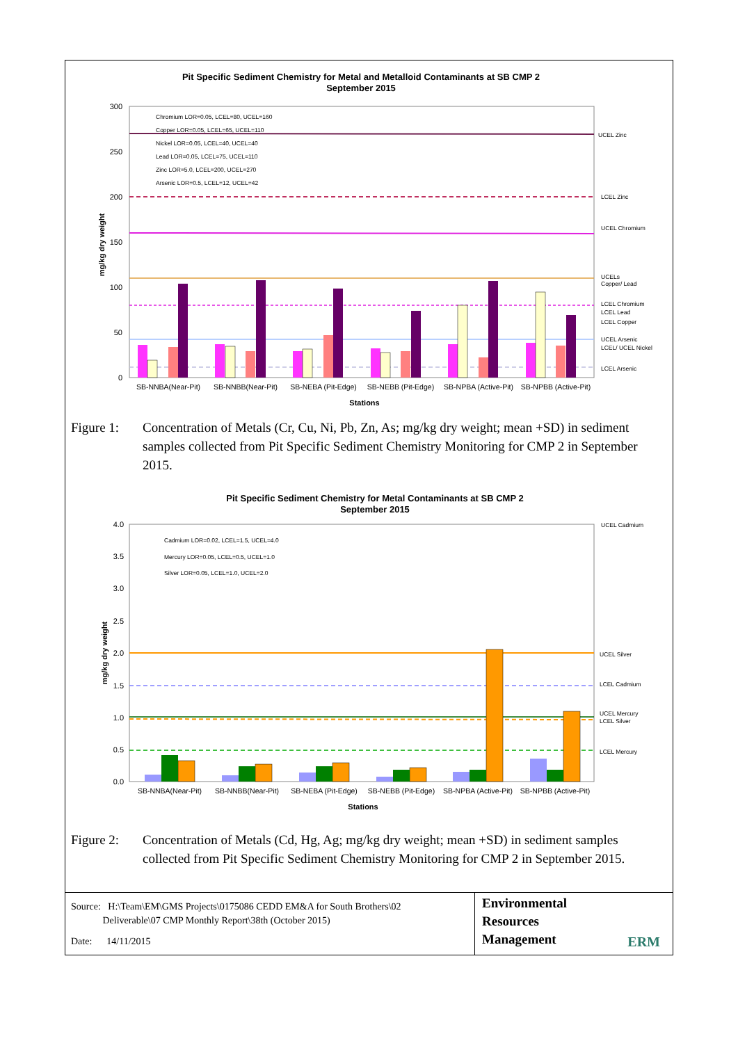Pit Specific Sediment Chemistry for Metal and Metalloid Contaminants at SB CMP 2
September 2015
300
250
200
150
100
50
0
mg/kg dry weight
SB-NNBA(Near-Pit)
SB-NNBB(Near-Pit)
SB-NEBA (Pit-Edge)
SB-NEBB (Pit-Edge)
SB-NPBA (Active-Pit)
SB-NPBB (Active-Pit)
Stations
Chromium LOR=0.05, LCEL=80, UCEL=160
Copper LOR=0.05, LCEL=65, UCEL=110
Nickel LOR=0.05, LCEL=40, UCEL=40
Lead LOR=0.05, LCEL=75, UCEL=110
Zinc LOR=5.0, LCEL=200, UCEL=270
Arsenic LOR=0.5, LCEL=12, UCEL=42
UCEL Zinc
LCEL Zinc
UCEL Chromium
UCELs
Copper/ Lead
LCEL Chromium
LCEL Lead
LCEL Copper
UCEL Arsenic
LCEL/ UCEL Nickel
LCEL Arsenic
Figure 1: Concentration of Metals (Cr, Cu, Ni, Pb, Zn, As; mg/kg dry weight; mean +SD) in sediment samples collected from Pit Specific Sediment Chemistry Monitoring for CMP 2 in September 2015.
Pit Specific Sediment Chemistry for Metal Contaminants at SB CMP 2
September 2015
4.0
3.5
3.0
2.5
2.0
1.5
1.0
0.5
0.0
mg/kg dry weight
SB-NNBA(Near-Pit)
SB-NNBB(Near-Pit)
SB-NEBA (Pit-Edge)
SB-NEBB (Pit-Edge)
SB-NPBA (Active-Pit)
SB-NPBB (Active-Pit)
Stations
Cadmium LOR=0.02, LCEL=1.5, UCEL=4.0
Mercury LOR=0.05, LCEL=0.5, UCEL=1.0
Silver LOR=0.05, LCEL=1.0, UCEL=2.0
UCEL Cadmium
UCEL Silver
LCEL Cadmium
UCEL Mercury
LCEL Silver
LCEL Mercury
Figure 2: Concentration of Metals (Cd, Hg, Ag; mg/kg dry weight; mean +SD) in sediment samples collected from Pit Specific Sediment Chemistry Monitoring for CMP 2 in September 2015.
Source: H:\Team\EM\GMS Projects\0175086 CEDD EM&A for South Brothers\02
Deliverable\07 CMP Monthly Report\38th (October 2015)
Date: 14/11/2015
Environmental
Resources
Management
ERM